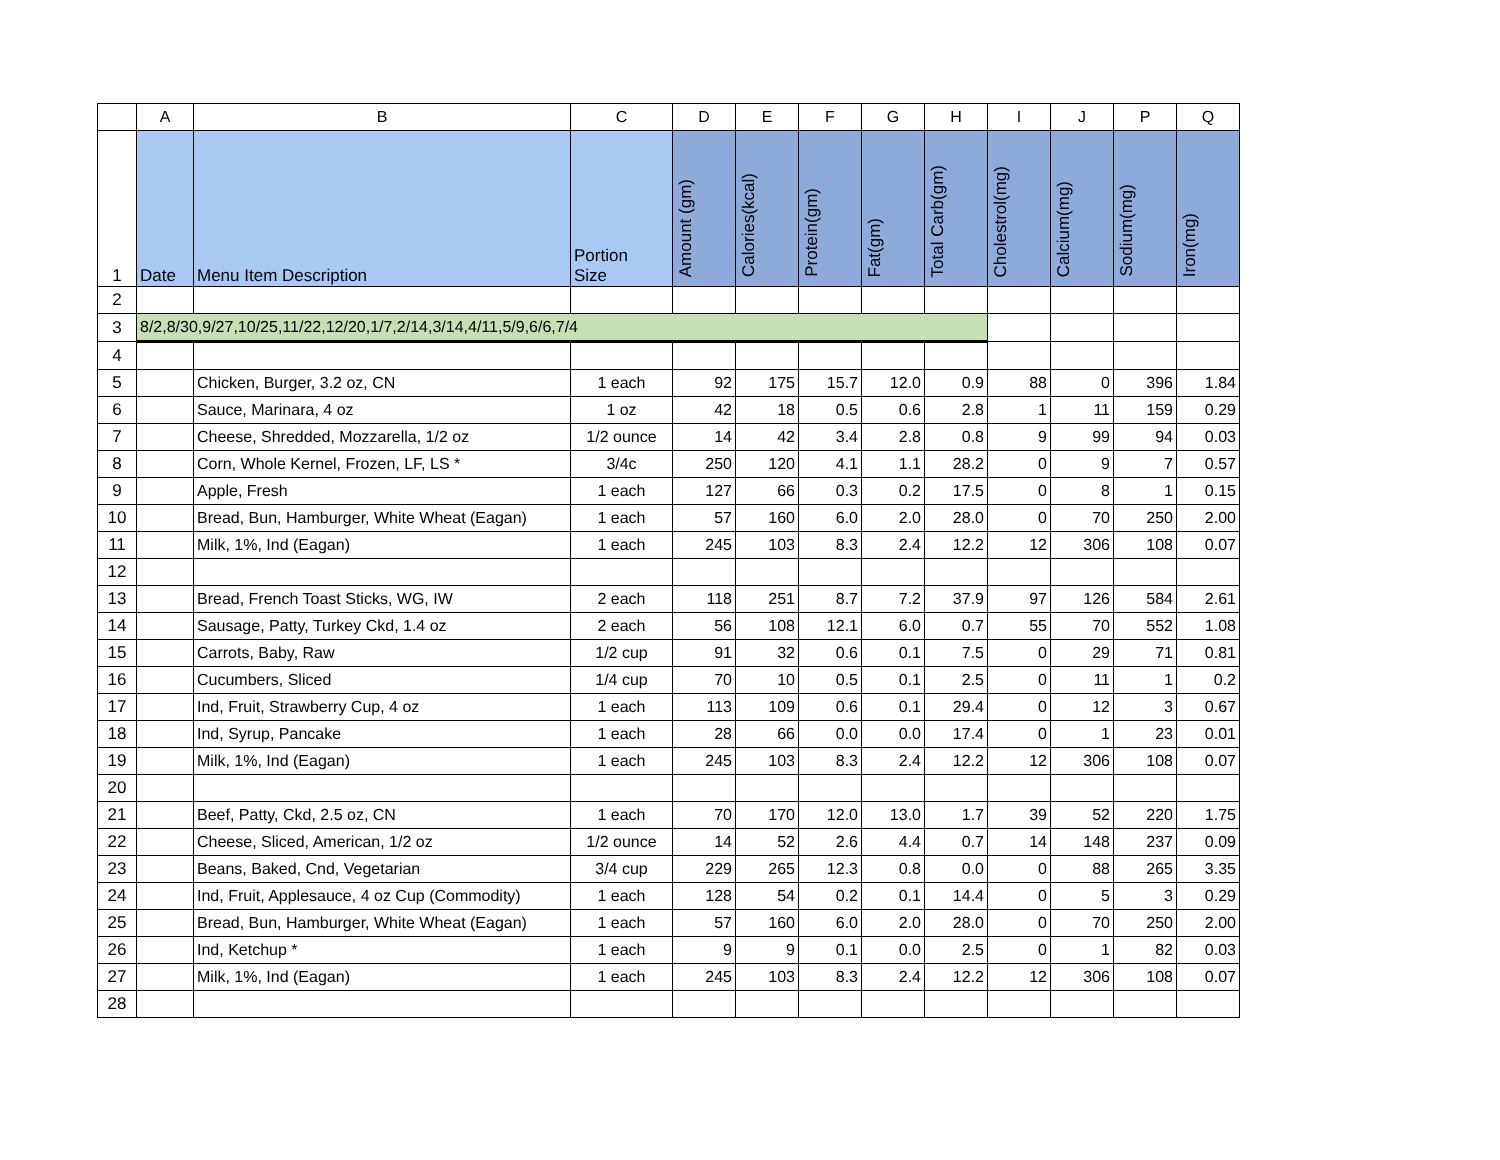| | A | B | C | D | E | F | G | H | I | J | P | Q |
| --- | --- | --- | --- | --- | --- | --- | --- | --- | --- | --- | --- | --- |
| 1 | Date | Menu Item Description | Portion Size | Amount (gm) | Calories(kcal) | Protein(gm) | Fat(gm) | Total Carb(gm) | Cholestrol(mg) | Calcium(mg) | Sodium(mg) | Iron(mg) |
| 2 | | | | | | | | | | | | |
| 3 | 8/2,8/30,9/27,10/25,11/22,12/20,1/7,2/14,3/14,4/11,5/9,6/6,7/4 | | | | | | | | | | | |
| 4 | | | | | | | | | | | | |
| 5 | | Chicken, Burger, 3.2 oz, CN | 1 each | 92 | 175 | 15.7 | 12.0 | 0.9 | 88 | 0 | 396 | 1.84 |
| 6 | | Sauce, Marinara, 4 oz | 1 oz | 42 | 18 | 0.5 | 0.6 | 2.8 | 1 | 11 | 159 | 0.29 |
| 7 | | Cheese, Shredded, Mozzarella, 1/2 oz | 1/2 ounce | 14 | 42 | 3.4 | 2.8 | 0.8 | 9 | 99 | 94 | 0.03 |
| 8 | | Corn, Whole Kernel, Frozen, LF, LS * | 3/4c | 250 | 120 | 4.1 | 1.1 | 28.2 | 0 | 9 | 7 | 0.57 |
| 9 | | Apple, Fresh | 1 each | 127 | 66 | 0.3 | 0.2 | 17.5 | 0 | 8 | 1 | 0.15 |
| 10 | | Bread, Bun, Hamburger, White Wheat (Eagan) | 1 each | 57 | 160 | 6.0 | 2.0 | 28.0 | 0 | 70 | 250 | 2.00 |
| 11 | | Milk, 1%, Ind (Eagan) | 1 each | 245 | 103 | 8.3 | 2.4 | 12.2 | 12 | 306 | 108 | 0.07 |
| 12 | | | | | | | | | | | | |
| 13 | | Bread, French Toast Sticks, WG, IW | 2 each | 118 | 251 | 8.7 | 7.2 | 37.9 | 97 | 126 | 584 | 2.61 |
| 14 | | Sausage, Patty, Turkey Ckd, 1.4 oz | 2 each | 56 | 108 | 12.1 | 6.0 | 0.7 | 55 | 70 | 552 | 1.08 |
| 15 | | Carrots, Baby, Raw | 1/2 cup | 91 | 32 | 0.6 | 0.1 | 7.5 | 0 | 29 | 71 | 0.81 |
| 16 | | Cucumbers, Sliced | 1/4 cup | 70 | 10 | 0.5 | 0.1 | 2.5 | 0 | 11 | 1 | 0.2 |
| 17 | | Ind, Fruit, Strawberry Cup, 4 oz | 1 each | 113 | 109 | 0.6 | 0.1 | 29.4 | 0 | 12 | 3 | 0.67 |
| 18 | | Ind, Syrup, Pancake | 1 each | 28 | 66 | 0.0 | 0.0 | 17.4 | 0 | 1 | 23 | 0.01 |
| 19 | | Milk, 1%, Ind (Eagan) | 1 each | 245 | 103 | 8.3 | 2.4 | 12.2 | 12 | 306 | 108 | 0.07 |
| 20 | | | | | | | | | | | | |
| 21 | | Beef, Patty, Ckd, 2.5 oz, CN | 1 each | 70 | 170 | 12.0 | 13.0 | 1.7 | 39 | 52 | 220 | 1.75 |
| 22 | | Cheese, Sliced, American, 1/2 oz | 1/2 ounce | 14 | 52 | 2.6 | 4.4 | 0.7 | 14 | 148 | 237 | 0.09 |
| 23 | | Beans, Baked, Cnd, Vegetarian | 3/4 cup | 229 | 265 | 12.3 | 0.8 | 0.0 | 0 | 88 | 265 | 3.35 |
| 24 | | Ind, Fruit, Applesauce, 4 oz Cup (Commodity) | 1 each | 128 | 54 | 0.2 | 0.1 | 14.4 | 0 | 5 | 3 | 0.29 |
| 25 | | Bread, Bun, Hamburger, White Wheat (Eagan) | 1 each | 57 | 160 | 6.0 | 2.0 | 28.0 | 0 | 70 | 250 | 2.00 |
| 26 | | Ind, Ketchup * | 1 each | 9 | 9 | 0.1 | 0.0 | 2.5 | 0 | 1 | 82 | 0.03 |
| 27 | | Milk, 1%, Ind (Eagan) | 1 each | 245 | 103 | 8.3 | 2.4 | 12.2 | 12 | 306 | 108 | 0.07 |
| 28 | | | | | | | | | | | | |